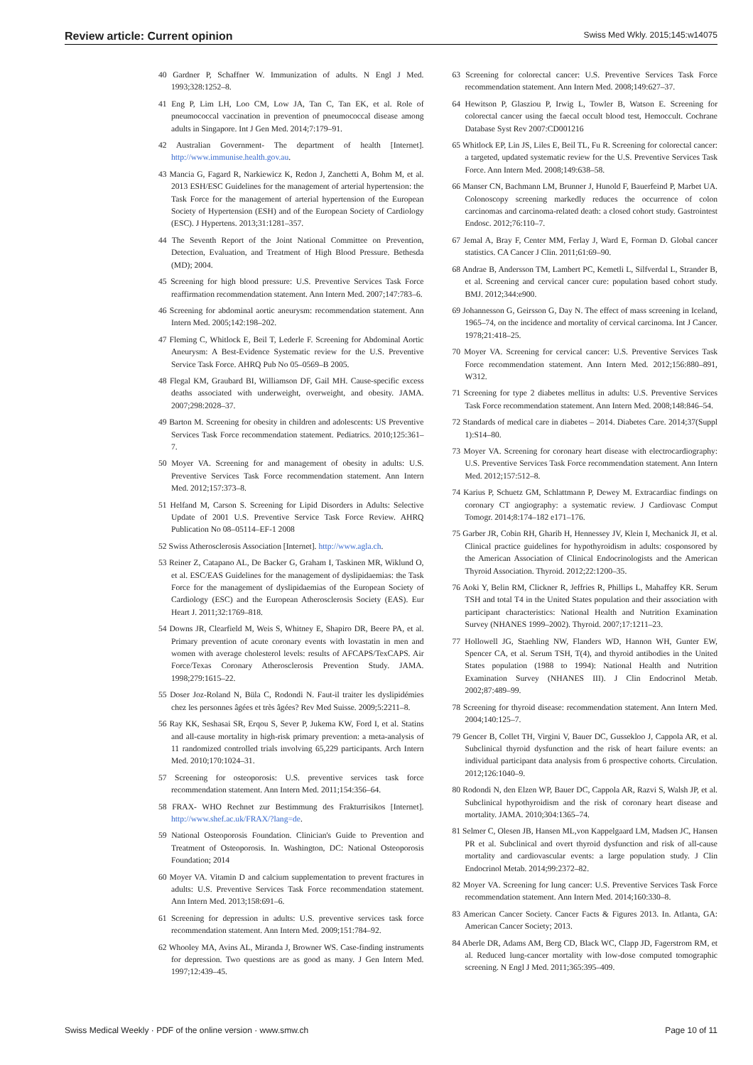Review article: Current opinion Swiss Med Wkly. 2015;145:w14075
40 Gardner P, Schaffner W. Immunization of adults. N Engl J Med. 1993;328:1252–8.
41 Eng P, Lim LH, Loo CM, Low JA, Tan C, Tan EK, et al. Role of pneumococcal vaccination in prevention of pneumococcal disease among adults in Singapore. Int J Gen Med. 2014;7:179–91.
42 Australian Government- The department of health [Internet]. http://www.immunise.health.gov.au.
43 Mancia G, Fagard R, Narkiewicz K, Redon J, Zanchetti A, Bohm M, et al. 2013 ESH/ESC Guidelines for the management of arterial hypertension: the Task Force for the management of arterial hypertension of the European Society of Hypertension (ESH) and of the European Society of Cardiology (ESC). J Hypertens. 2013;31:1281–357.
44 The Seventh Report of the Joint National Committee on Prevention, Detection, Evaluation, and Treatment of High Blood Pressure. Bethesda (MD); 2004.
45 Screening for high blood pressure: U.S. Preventive Services Task Force reaffirmation recommendation statement. Ann Intern Med. 2007;147:783–6.
46 Screening for abdominal aortic aneurysm: recommendation statement. Ann Intern Med. 2005;142:198–202.
47 Fleming C, Whitlock E, Beil T, Lederle F. Screening for Abdominal Aortic Aneurysm: A Best-Evidence Systematic review for the U.S. Preventive Service Task Force. AHRQ Pub No 05–0569–B 2005.
48 Flegal KM, Graubard BI, Williamson DF, Gail MH. Cause-specific excess deaths associated with underweight, overweight, and obesity. JAMA. 2007;298:2028–37.
49 Barton M. Screening for obesity in children and adolescents: US Preventive Services Task Force recommendation statement. Pediatrics. 2010;125:361–7.
50 Moyer VA. Screening for and management of obesity in adults: U.S. Preventive Services Task Force recommendation statement. Ann Intern Med. 2012;157:373–8.
51 Helfand M, Carson S. Screening for Lipid Disorders in Adults: Selective Update of 2001 U.S. Preventive Service Task Force Review. AHRQ Publication No 08–05114–EF-1 2008
52 Swiss Atherosclerosis Association [Internet]. http://www.agla.ch.
53 Reiner Z, Catapano AL, De Backer G, Graham I, Taskinen MR, Wiklund O, et al. ESC/EAS Guidelines for the management of dyslipidaemias: the Task Force for the management of dyslipidaemias of the European Society of Cardiology (ESC) and the European Atherosclerosis Society (EAS). Eur Heart J. 2011;32:1769–818.
54 Downs JR, Clearfield M, Weis S, Whitney E, Shapiro DR, Beere PA, et al. Primary prevention of acute coronary events with lovastatin in men and women with average cholesterol levels: results of AFCAPS/TexCAPS. Air Force/Texas Coronary Atherosclerosis Prevention Study. JAMA. 1998;279:1615–22.
55 Doser Joz-Roland N, Büla C, Rodondi N. Faut-il traiter les dyslipidémies chez les personnes âgées et très âgées? Rev Med Suisse. 2009;5:2211–8.
56 Ray KK, Seshasai SR, Erqou S, Sever P, Jukema KW, Ford I, et al. Statins and all-cause mortality in high-risk primary prevention: a meta-analysis of 11 randomized controlled trials involving 65,229 participants. Arch Intern Med. 2010;170:1024–31.
57 Screening for osteoporosis: U.S. preventive services task force recommendation statement. Ann Intern Med. 2011;154:356–64.
58 FRAX- WHO Rechnet zur Bestimmung des Frakturrisikos [Internet]. http://www.shef.ac.uk/FRAX/?lang=de.
59 National Osteoporosis Foundation. Clinician's Guide to Prevention and Treatment of Osteoporosis. In. Washington, DC: National Osteoporosis Foundation; 2014
60 Moyer VA. Vitamin D and calcium supplementation to prevent fractures in adults: U.S. Preventive Services Task Force recommendation statement. Ann Intern Med. 2013;158:691–6.
61 Screening for depression in adults: U.S. preventive services task force recommendation statement. Ann Intern Med. 2009;151:784–92.
62 Whooley MA, Avins AL, Miranda J, Browner WS. Case-finding instruments for depression. Two questions are as good as many. J Gen Intern Med. 1997;12:439–45.
63 Screening for colorectal cancer: U.S. Preventive Services Task Force recommendation statement. Ann Intern Med. 2008;149:627–37.
64 Hewitson P, Glasziou P, Irwig L, Towler B, Watson E. Screening for colorectal cancer using the faecal occult blood test, Hemoccult. Cochrane Database Syst Rev 2007:CD001216
65 Whitlock EP, Lin JS, Liles E, Beil TL, Fu R. Screening for colorectal cancer: a targeted, updated systematic review for the U.S. Preventive Services Task Force. Ann Intern Med. 2008;149:638–58.
66 Manser CN, Bachmann LM, Brunner J, Hunold F, Bauerfeind P, Marbet UA. Colonoscopy screening markedly reduces the occurrence of colon carcinomas and carcinoma-related death: a closed cohort study. Gastrointest Endosc. 2012;76:110–7.
67 Jemal A, Bray F, Center MM, Ferlay J, Ward E, Forman D. Global cancer statistics. CA Cancer J Clin. 2011;61:69–90.
68 Andrae B, Andersson TM, Lambert PC, Kemetli L, Silfverdal L, Strander B, et al. Screening and cervical cancer cure: population based cohort study. BMJ. 2012;344:e900.
69 Johannesson G, Geirsson G, Day N. The effect of mass screening in Iceland, 1965–74, on the incidence and mortality of cervical carcinoma. Int J Cancer. 1978;21:418–25.
70 Moyer VA. Screening for cervical cancer: U.S. Preventive Services Task Force recommendation statement. Ann Intern Med. 2012;156:880–891, W312.
71 Screening for type 2 diabetes mellitus in adults: U.S. Preventive Services Task Force recommendation statement. Ann Intern Med. 2008;148:846–54.
72 Standards of medical care in diabetes – 2014. Diabetes Care. 2014;37(Suppl 1):S14–80.
73 Moyer VA. Screening for coronary heart disease with electrocardiography: U.S. Preventive Services Task Force recommendation statement. Ann Intern Med. 2012;157:512–8.
74 Karius P, Schuetz GM, Schlattmann P, Dewey M. Extracardiac findings on coronary CT angiography: a systematic review. J Cardiovasc Comput Tomogr. 2014;8:174–182 e171–176.
75 Garber JR, Cobin RH, Gharib H, Hennessey JV, Klein I, Mechanick JI, et al. Clinical practice guidelines for hypothyroidism in adults: cosponsored by the American Association of Clinical Endocrinologists and the American Thyroid Association. Thyroid. 2012;22:1200–35.
76 Aoki Y, Belin RM, Clickner R, Jeffries R, Phillips L, Mahaffey KR. Serum TSH and total T4 in the United States population and their association with participant characteristics: National Health and Nutrition Examination Survey (NHANES 1999–2002). Thyroid. 2007;17:1211–23.
77 Hollowell JG, Staehling NW, Flanders WD, Hannon WH, Gunter EW, Spencer CA, et al. Serum TSH, T(4), and thyroid antibodies in the United States population (1988 to 1994): National Health and Nutrition Examination Survey (NHANES III). J Clin Endocrinol Metab. 2002;87:489–99.
78 Screening for thyroid disease: recommendation statement. Ann Intern Med. 2004;140:125–7.
79 Gencer B, Collet TH, Virgini V, Bauer DC, Gussekloo J, Cappola AR, et al. Subclinical thyroid dysfunction and the risk of heart failure events: an individual participant data analysis from 6 prospective cohorts. Circulation. 2012;126:1040–9.
80 Rodondi N, den Elzen WP, Bauer DC, Cappola AR, Razvi S, Walsh JP, et al. Subclinical hypothyroidism and the risk of coronary heart disease and mortality. JAMA. 2010;304:1365–74.
81 Selmer C, Olesen JB, Hansen ML,von Kappelgaard LM, Madsen JC, Hansen PR et al. Subclinical and overt thyroid dysfunction and risk of all-cause mortality and cardiovascular events: a large population study. J Clin Endocrinol Metab. 2014;99:2372–82.
82 Moyer VA. Screening for lung cancer: U.S. Preventive Services Task Force recommendation statement. Ann Intern Med. 2014;160:330–8.
83 American Cancer Society. Cancer Facts & Figures 2013. In. Atlanta, GA: American Cancer Society; 2013.
84 Aberle DR, Adams AM, Berg CD, Black WC, Clapp JD, Fagerstrom RM, et al. Reduced lung-cancer mortality with low-dose computed tomographic screening. N Engl J Med. 2011;365:395–409.
Swiss Medical Weekly · PDF of the online version · www.smw.ch Page 10 of 11